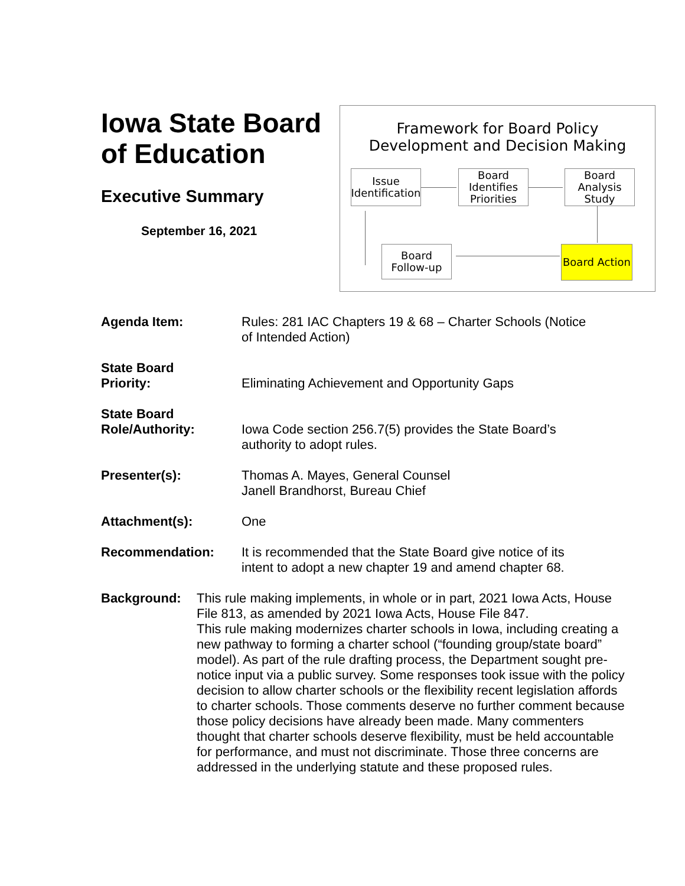Iowa State Board of Education
Executive Summary
September 16, 2021
Framework for Board Policy
Development and Decision Making
Issue Identification
Board Identifies Priorities
Board Analysis Study
Board Follow-up
Board Action
Agenda Item: Rules: 281 IAC Chapters 19 & 68 – Charter Schools (Notice
of Intended Action)
State Board
Priority:
Eliminating Achievement and Opportunity Gaps
State Board
Role/Authority:
Iowa Code section 256.7(5) provides the State Board’s
authority to adopt rules.
Presenter(s): Thomas A. Mayes, General Counsel
Janell Brandhorst, Bureau Chief
Attachment(s): One
Recommendation: It is recommended that the State Board give notice of its
intent to adopt a new chapter 19 and amend chapter 68.
Background: This rule making implements, in whole or in part, 2021 Iowa Acts, House File 813, as amended by 2021 Iowa Acts, House File 847.
This rule making modernizes charter schools in Iowa, including creating a new pathway to forming a charter school (“founding group/state board” model). As part of the rule drafting process, the Department sought pre-notice input via a public survey. Some responses took issue with the policy decision to allow charter schools or the flexibility recent legislation affords to charter schools. Those comments deserve no further comment because those policy decisions have already been made. Many commenters thought that charter schools deserve flexibility, must be held accountable for performance, and must not discriminate. Those three concerns are addressed in the underlying statute and these proposed rules.